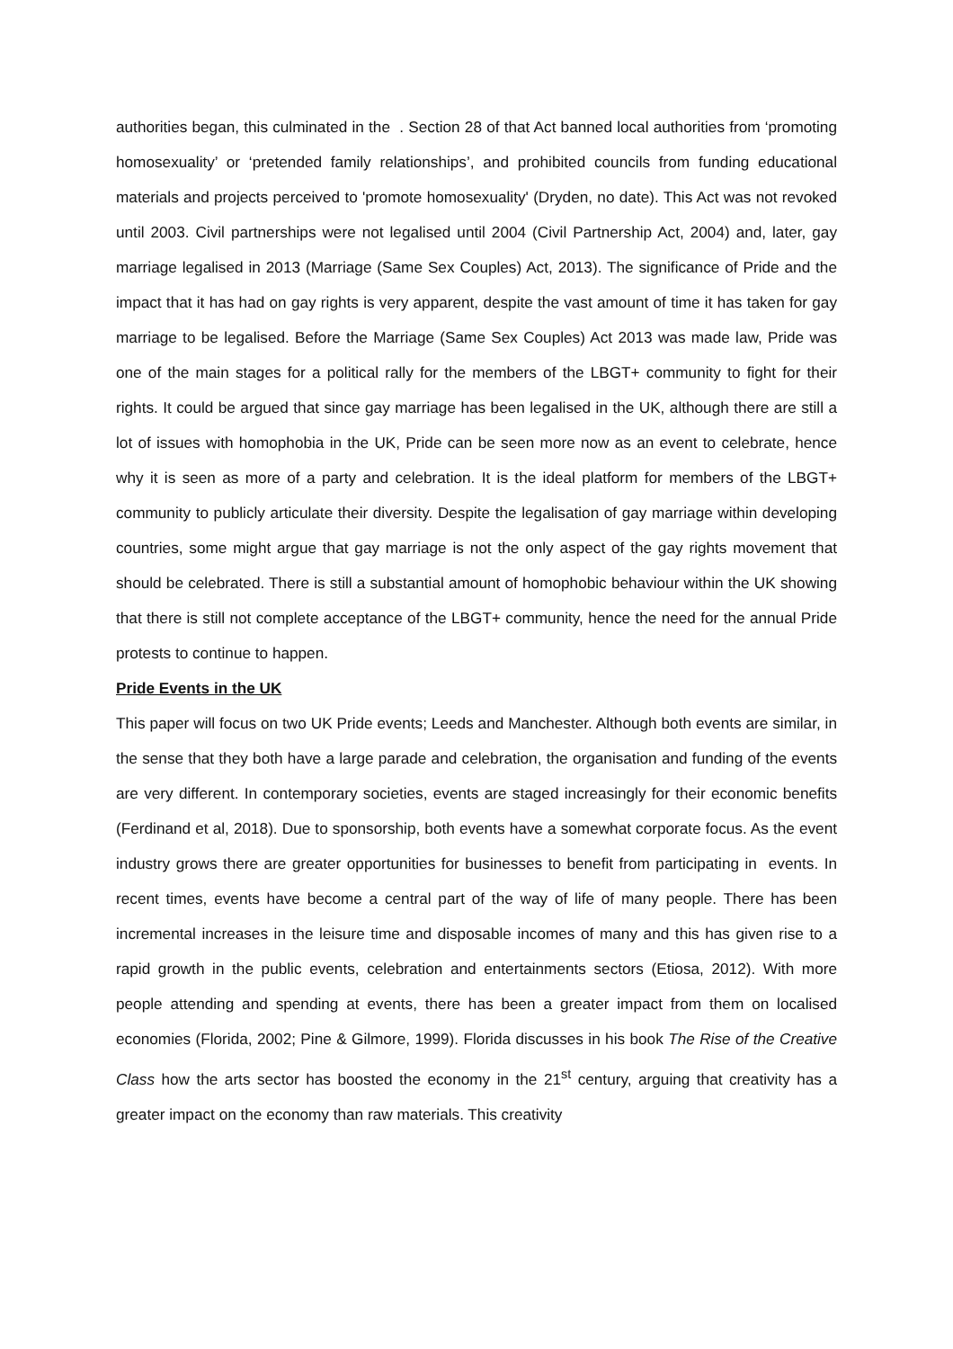authorities began, this culminated in the . Section 28 of that Act banned local authorities from ‘promoting homosexuality’ or ‘pretended family relationships’, and prohibited councils from funding educational materials and projects perceived to 'promote homosexuality' (Dryden, no date). This Act was not revoked until 2003. Civil partnerships were not legalised until 2004 (Civil Partnership Act, 2004) and, later, gay marriage legalised in 2013 (Marriage (Same Sex Couples) Act, 2013). The significance of Pride and the impact that it has had on gay rights is very apparent, despite the vast amount of time it has taken for gay marriage to be legalised. Before the Marriage (Same Sex Couples) Act 2013 was made law, Pride was one of the main stages for a political rally for the members of the LBGT+ community to fight for their rights. It could be argued that since gay marriage has been legalised in the UK, although there are still a lot of issues with homophobia in the UK, Pride can be seen more now as an event to celebrate, hence why it is seen as more of a party and celebration. It is the ideal platform for members of the LBGT+ community to publicly articulate their diversity. Despite the legalisation of gay marriage within developing countries, some might argue that gay marriage is not the only aspect of the gay rights movement that should be celebrated. There is still a substantial amount of homophobic behaviour within the UK showing that there is still not complete acceptance of the LBGT+ community, hence the need for the annual Pride protests to continue to happen.
Pride Events in the UK
This paper will focus on two UK Pride events; Leeds and Manchester. Although both events are similar, in the sense that they both have a large parade and celebration, the organisation and funding of the events are very different. In contemporary societies, events are staged increasingly for their economic benefits (Ferdinand et al, 2018). Due to sponsorship, both events have a somewhat corporate focus. As the event industry grows there are greater opportunities for businesses to benefit from participating in events. In recent times, events have become a central part of the way of life of many people. There has been incremental increases in the leisure time and disposable incomes of many and this has given rise to a rapid growth in the public events, celebration and entertainments sectors (Etiosa, 2012). With more people attending and spending at events, there has been a greater impact from them on localised economies (Florida, 2002; Pine & Gilmore, 1999). Florida discusses in his book The Rise of the Creative Class how the arts sector has boosted the economy in the 21<sup>st</sup> century, arguing that creativity has a greater impact on the economy than raw materials. This creativity